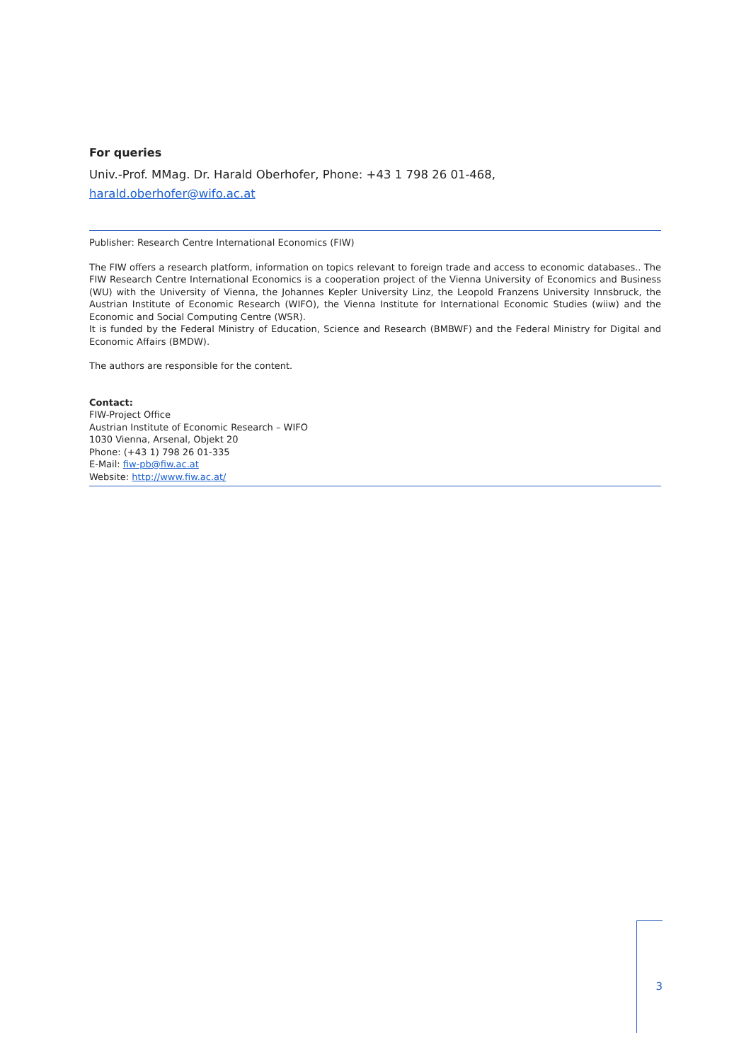For queries
Univ.-Prof. MMag. Dr. Harald Oberhofer, Phone: +43 1 798 26 01-468,
harald.oberhofer@wifo.ac.at
Publisher: Research Centre International Economics (FIW)
The FIW offers a research platform, information on topics relevant to foreign trade and access to economic databases.. The FIW Research Centre International Economics is a cooperation project of the Vienna University of Economics and Business (WU) with the University of Vienna, the Johannes Kepler University Linz, the Leopold Franzens University Innsbruck, the Austrian Institute of Economic Research (WIFO), the Vienna Institute for International Economic Studies (wiiw) and the Economic and Social Computing Centre (WSR).
It is funded by the Federal Ministry of Education, Science and Research (BMBWF) and the Federal Ministry for Digital and Economic Affairs (BMDW).
The authors are responsible for the content.
Contact:
FIW-Project Office
Austrian Institute of Economic Research – WIFO
1030 Vienna, Arsenal, Objekt 20
Phone: (+43 1) 798 26 01-335
E-Mail: fiw-pb@fiw.ac.at
Website: http://www.fiw.ac.at/
3